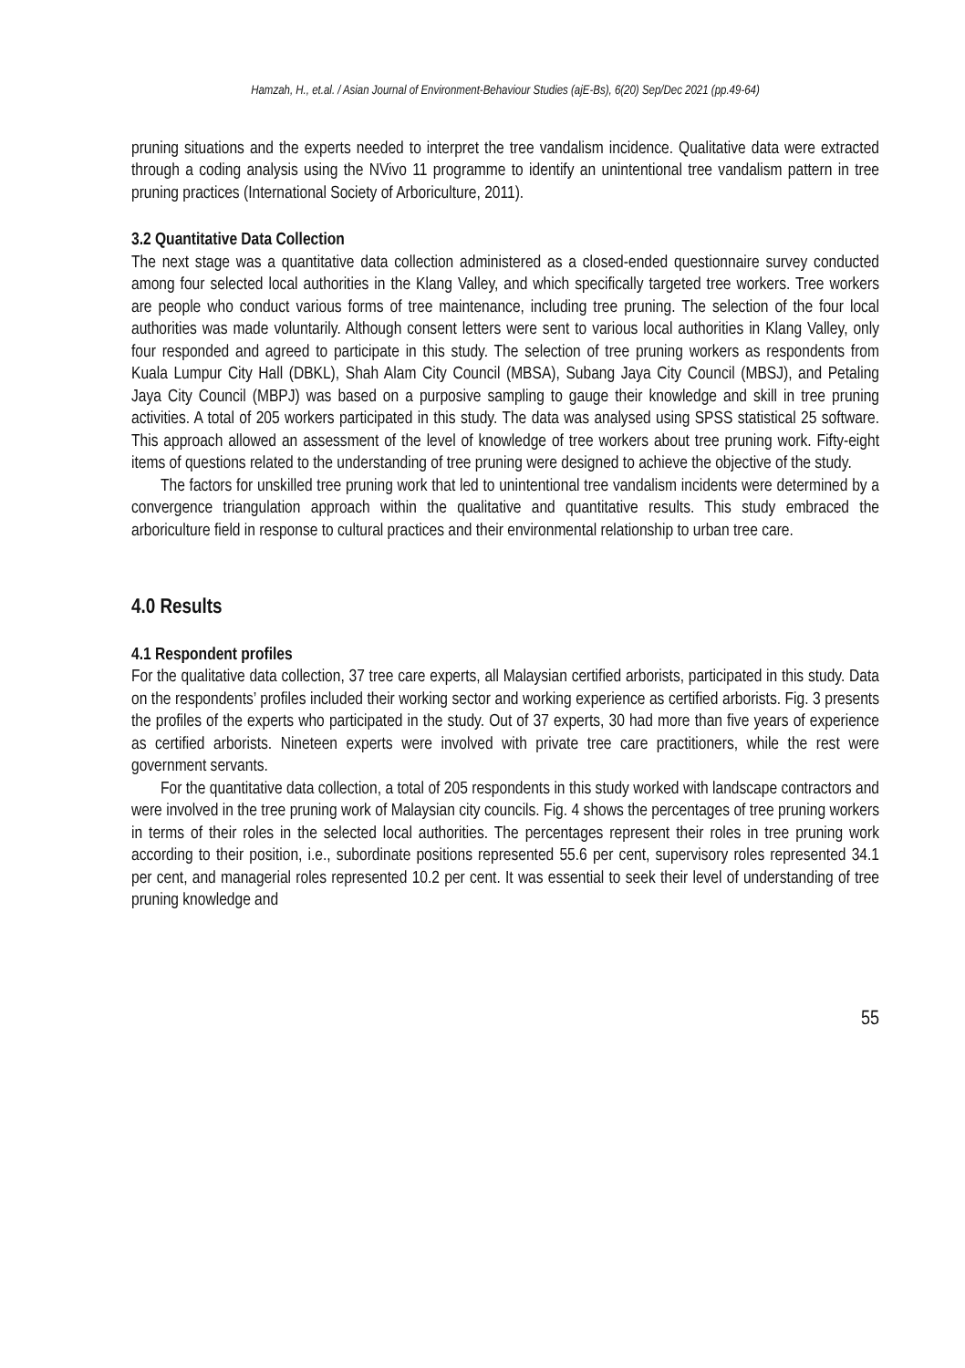Hamzah, H., et.al. / Asian Journal of Environment-Behaviour Studies (ajE-Bs), 6(20) Sep/Dec 2021 (pp.49-64)
pruning situations and the experts needed to interpret the tree vandalism incidence. Qualitative data were extracted through a coding analysis using the NVivo 11 programme to identify an unintentional tree vandalism pattern in tree pruning practices (International Society of Arboriculture, 2011).
3.2 Quantitative Data Collection
The next stage was a quantitative data collection administered as a closed-ended questionnaire survey conducted among four selected local authorities in the Klang Valley, and which specifically targeted tree workers. Tree workers are people who conduct various forms of tree maintenance, including tree pruning. The selection of the four local authorities was made voluntarily. Although consent letters were sent to various local authorities in Klang Valley, only four responded and agreed to participate in this study. The selection of tree pruning workers as respondents from Kuala Lumpur City Hall (DBKL), Shah Alam City Council (MBSA), Subang Jaya City Council (MBSJ), and Petaling Jaya City Council (MBPJ) was based on a purposive sampling to gauge their knowledge and skill in tree pruning activities. A total of 205 workers participated in this study. The data was analysed using SPSS statistical 25 software. This approach allowed an assessment of the level of knowledge of tree workers about tree pruning work. Fifty-eight items of questions related to the understanding of tree pruning were designed to achieve the objective of the study.
The factors for unskilled tree pruning work that led to unintentional tree vandalism incidents were determined by a convergence triangulation approach within the qualitative and quantitative results. This study embraced the arboriculture field in response to cultural practices and their environmental relationship to urban tree care.
4.0 Results
4.1 Respondent profiles
For the qualitative data collection, 37 tree care experts, all Malaysian certified arborists, participated in this study. Data on the respondents’ profiles included their working sector and working experience as certified arborists. Fig. 3 presents the profiles of the experts who participated in the study. Out of 37 experts, 30 had more than five years of experience as certified arborists. Nineteen experts were involved with private tree care practitioners, while the rest were government servants.
For the quantitative data collection, a total of 205 respondents in this study worked with landscape contractors and were involved in the tree pruning work of Malaysian city councils. Fig. 4 shows the percentages of tree pruning workers in terms of their roles in the selected local authorities. The percentages represent their roles in tree pruning work according to their position, i.e., subordinate positions represented 55.6 per cent, supervisory roles represented 34.1 per cent, and managerial roles represented 10.2 per cent. It was essential to seek their level of understanding of tree pruning knowledge and
55